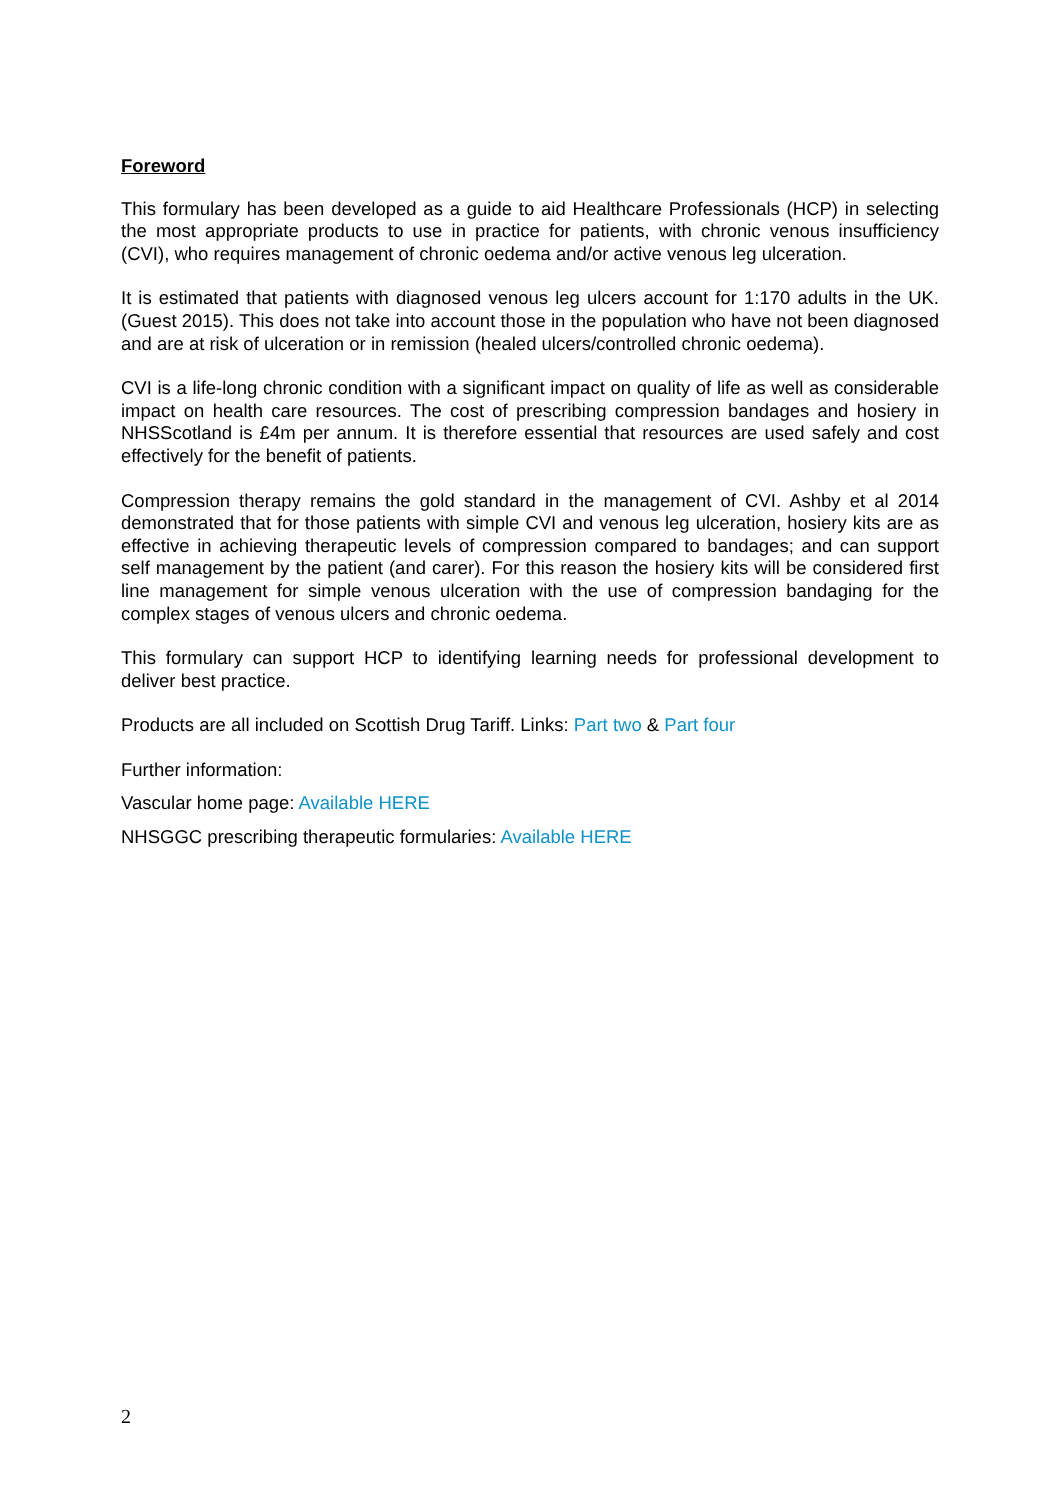Foreword
This formulary has been developed as a guide to aid Healthcare Professionals (HCP) in selecting the most appropriate products to use in practice for patients, with chronic venous insufficiency (CVI), who requires management of chronic oedema and/or active venous leg ulceration.
It is estimated that patients with diagnosed venous leg ulcers account for 1:170 adults in the UK. (Guest 2015). This does not take into account those in the population who have not been diagnosed and are at risk of ulceration or in remission (healed ulcers/controlled chronic oedema).
CVI is a life-long chronic condition with a significant impact on quality of life as well as considerable impact on health care resources. The cost of prescribing compression bandages and hosiery in NHSScotland is £4m per annum. It is therefore essential that resources are used safely and cost effectively for the benefit of patients.
Compression therapy remains the gold standard in the management of CVI. Ashby et al 2014 demonstrated that for those patients with simple CVI and venous leg ulceration, hosiery kits are as effective in achieving therapeutic levels of compression compared to bandages; and can support self management by the patient (and carer). For this reason the hosiery kits will be considered first line management for simple venous ulceration with the use of compression bandaging for the complex stages of venous ulcers and chronic oedema.
This formulary can support HCP to identifying learning needs for professional development to deliver best practice.
Products are all included on Scottish Drug Tariff. Links: Part two & Part four
Further information:
Vascular home page: Available HERE
NHSGGC prescribing therapeutic formularies: Available HERE
2